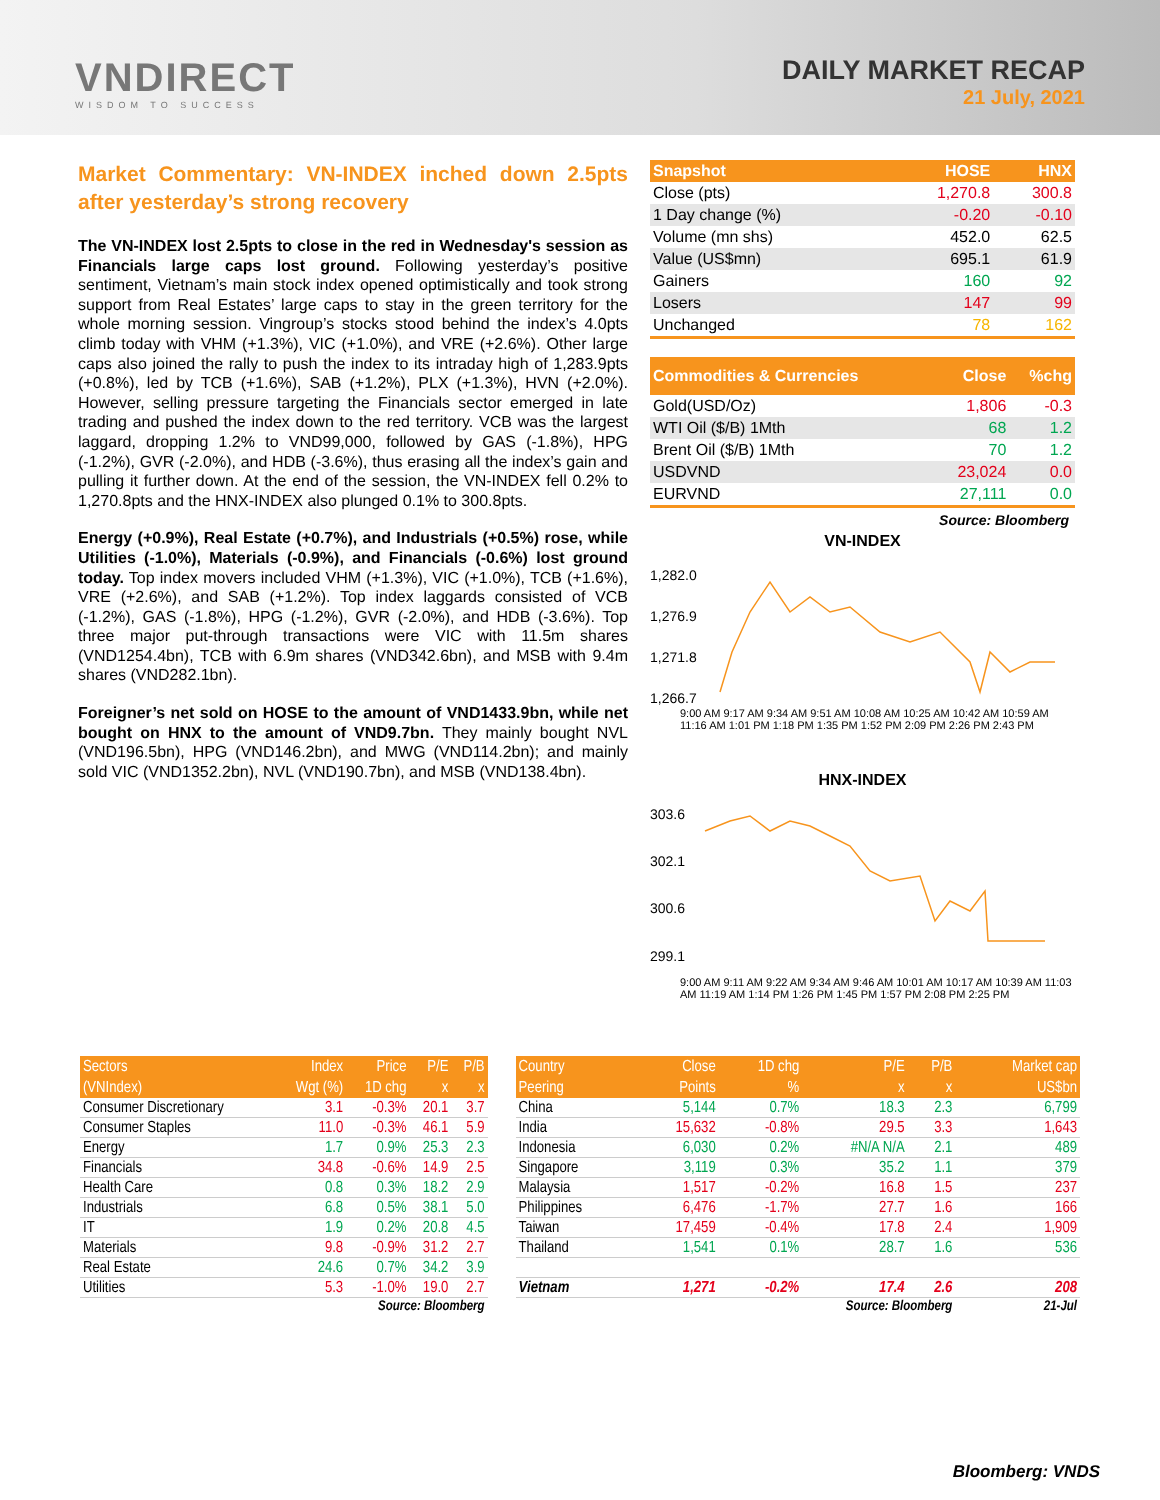VNDIRECT
WISDOM TO SUCCESS
DAILY MARKET RECAP
21 July, 2021
Market Commentary: VN-INDEX inched down 2.5pts after yesterday’s strong recovery
The VN-INDEX lost 2.5pts to close in the red in Wednesday's session as Financials large caps lost ground. Following yesterday’s positive sentiment, Vietnam’s main stock index opened optimistically and took strong support from Real Estates’ large caps to stay in the green territory for the whole morning session. Vingroup’s stocks stood behind the index’s 4.0pts climb today with VHM (+1.3%), VIC (+1.0%), and VRE (+2.6%). Other large caps also joined the rally to push the index to its intraday high of 1,283.9pts (+0.8%), led by TCB (+1.6%), SAB (+1.2%), PLX (+1.3%), HVN (+2.0%). However, selling pressure targeting the Financials sector emerged in late trading and pushed the index down to the red territory. VCB was the largest laggard, dropping 1.2% to VND99,000, followed by GAS (-1.8%), HPG (-1.2%), GVR (-2.0%), and HDB (-3.6%), thus erasing all the index’s gain and pulling it further down. At the end of the session, the VN-INDEX fell 0.2% to 1,270.8pts and the HNX-INDEX also plunged 0.1% to 300.8pts.
Energy (+0.9%), Real Estate (+0.7%), and Industrials (+0.5%) rose, while Utilities (-1.0%), Materials (-0.9%), and Financials (-0.6%) lost ground today. Top index movers included VHM (+1.3%), VIC (+1.0%), TCB (+1.6%), VRE (+2.6%), and SAB (+1.2%). Top index laggards consisted of VCB (-1.2%), GAS (-1.8%), HPG (-1.2%), GVR (-2.0%), and HDB (-3.6%). Top three major put-through transactions were VIC with 11.5m shares (VND1254.4bn), TCB with 6.9m shares (VND342.6bn), and MSB with 9.4m shares (VND282.1bn).
Foreigner’s net sold on HOSE to the amount of VND1433.9bn, while net bought on HNX to the amount of VND9.7bn. They mainly bought NVL (VND196.5bn), HPG (VND146.2bn), and MWG (VND114.2bn); and mainly sold VIC (VND1352.2bn), NVL (VND190.7bn), and MSB (VND138.4bn).
| Snapshot | HOSE | HNX |
| --- | --- | --- |
| Close (pts) | 1,270.8 | 300.8 |
| 1 Day change (%) | -0.20 | -0.10 |
| Volume (mn shs) | 452.0 | 62.5 |
| Value (US$mn) | 695.1 | 61.9 |
| Gainers | 160 | 92 |
| Losers | 147 | 99 |
| Unchanged | 78 | 162 |
| Commodities & Currencies | Close | %chg |
| --- | --- | --- |
| Gold(USD/Oz) | 1,806 | -0.3 |
| WTI Oil ($/B) 1Mth | 68 | 1.2 |
| Brent Oil ($/B) 1Mth | 70 | 1.2 |
| USDVND | 23,024 | 0.0 |
| EURVND | 27,111 | 0.0 |
Source: Bloomberg
VN-INDEX
1,282.0
1,276.9
1,271.8
1,266.7
9:00 AM 9:17 AM 9:34 AM 9:51 AM 10:08 AM 10:25 AM 10:42 AM 10:59 AM 11:16 AM 1:01 PM 1:18 PM 1:35 PM 1:52 PM 2:09 PM 2:26 PM 2:43 PM
HNX-INDEX
303.6
302.1
300.6
299.1
9:00 AM 9:11 AM 9:22 AM 9:34 AM 9:46 AM 10:01 AM 10:17 AM 10:39 AM 11:03 AM 11:19 AM 1:14 PM 1:26 PM 1:45 PM 1:57 PM 2:08 PM 2:25 PM
| Sectors | Index | Price | P/E | P/B |
| --- | --- | --- | --- | --- |
| (VNIndex) | Wgt (%) | 1D chg | x | x |
| Consumer Discretionary | 3.1 | -0.3% | 20.1 | 3.7 |
| Consumer Staples | 11.0 | -0.3% | 46.1 | 5.9 |
| Energy | 1.7 | 0.9% | 25.3 | 2.3 |
| Financials | 34.8 | -0.6% | 14.9 | 2.5 |
| Health Care | 0.8 | 0.3% | 18.2 | 2.9 |
| Industrials | 6.8 | 0.5% | 38.1 | 5.0 |
| IT | 1.9 | 0.2% | 20.8 | 4.5 |
| Materials | 9.8 | -0.9% | 31.2 | 2.7 |
| Real Estate | 24.6 | 0.7% | 34.2 | 3.9 |
| Utilities | 5.3 | -1.0% | 19.0 | 2.7 |
| Source: Bloomberg | | | | |
| Country | Close | 1D chg | P/E | P/B | Market cap |
| --- | --- | --- | --- | --- | --- |
| Peering | Points | % | x | x | US$bn |
| China | 5,144 | 0.7% | 18.3 | 2.3 | 6,799 |
| India | 15,632 | -0.8% | 29.5 | 3.3 | 1,643 |
| Indonesia | 6,030 | 0.2% | #N/A N/A | 2.1 | 489 |
| Singapore | 3,119 | 0.3% | 35.2 | 1.1 | 379 |
| Malaysia | 1,517 | -0.2% | 16.8 | 1.5 | 237 |
| Philippines | 6,476 | -1.7% | 27.7 | 1.6 | 166 |
| Taiwan | 17,459 | -0.4% | 17.8 | 2.4 | 1,909 |
| Thailand | 1,541 | 0.1% | 28.7 | 1.6 | 536 |
| Vietnam | 1,271 | -0.2% | 17.4 | 2.6 | 208 |
| Source: Bloomberg | | | | | 21-Jul |
Bloomberg: VNDS